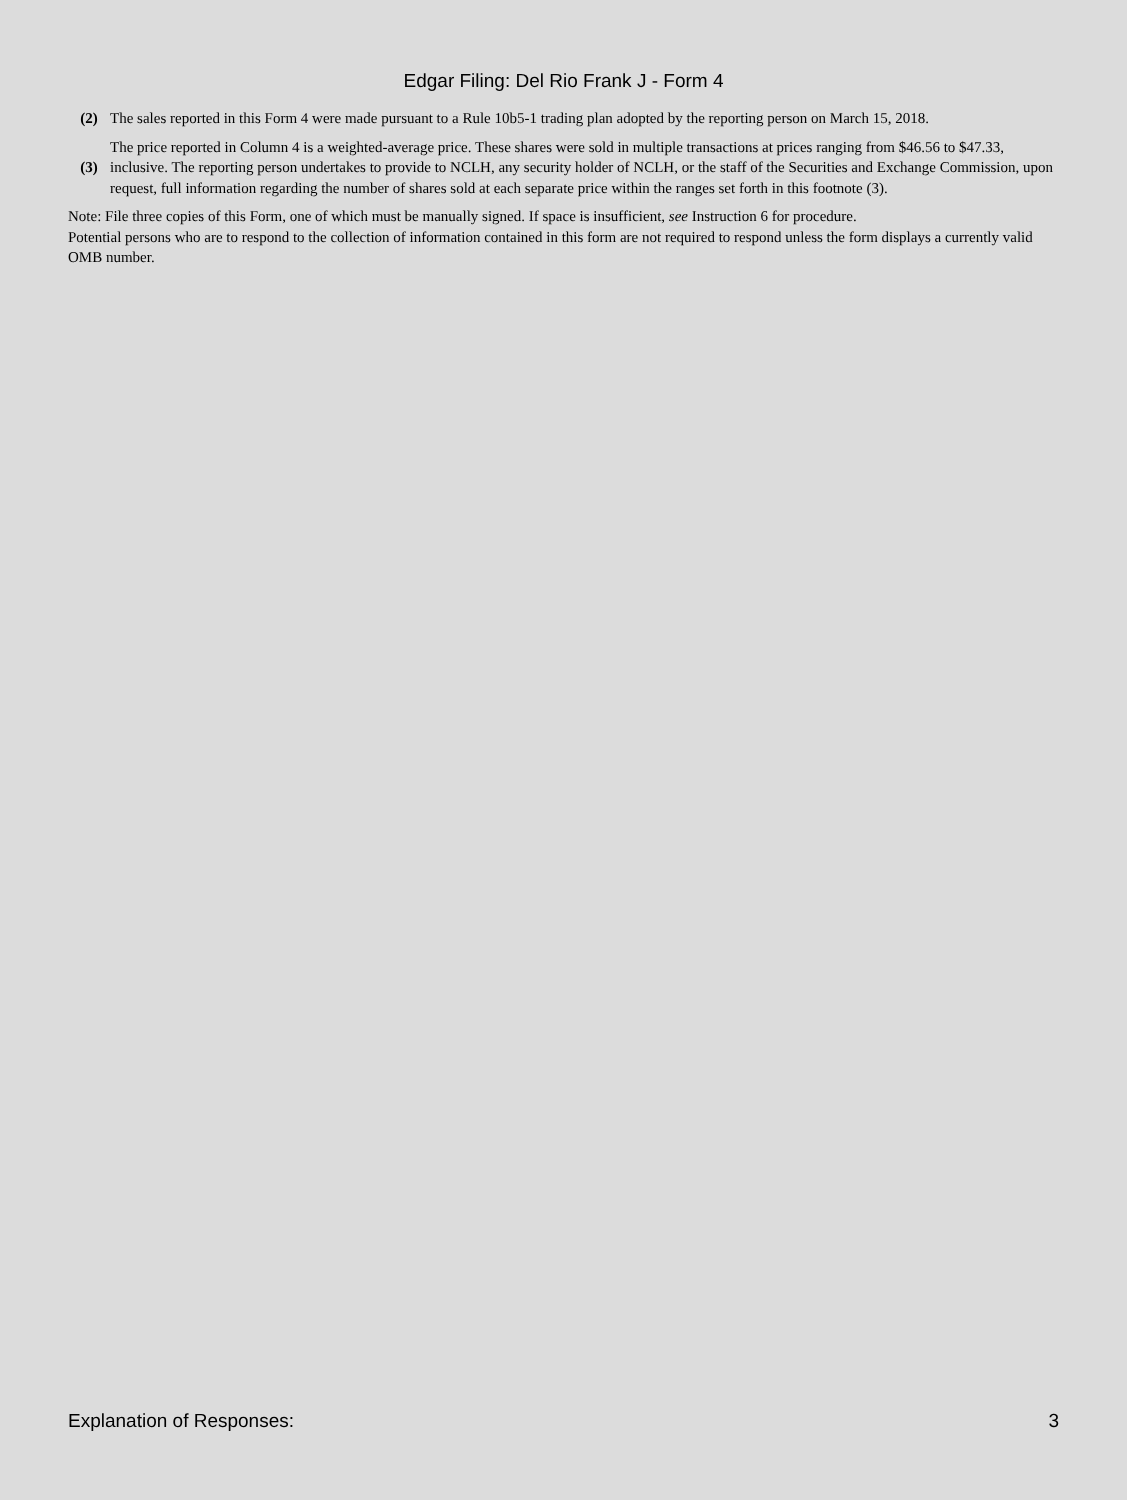Edgar Filing: Del Rio Frank J - Form 4
| (2) | The sales reported in this Form 4 were made pursuant to a Rule 10b5-1 trading plan adopted by the reporting person on March 15, 2018. |
| (3) | The price reported in Column 4 is a weighted-average price. These shares were sold in multiple transactions at prices ranging from $46.56 to $47.33, inclusive. The reporting person undertakes to provide to NCLH, any security holder of NCLH, or the staff of the Securities and Exchange Commission, upon request, full information regarding the number of shares sold at each separate price within the ranges set forth in this footnote (3). |
Note: File three copies of this Form, one of which must be manually signed. If space is insufficient, see Instruction 6 for procedure.
Potential persons who are to respond to the collection of information contained in this form are not required to respond unless the form displays a currently valid OMB number.
Explanation of Responses: 3